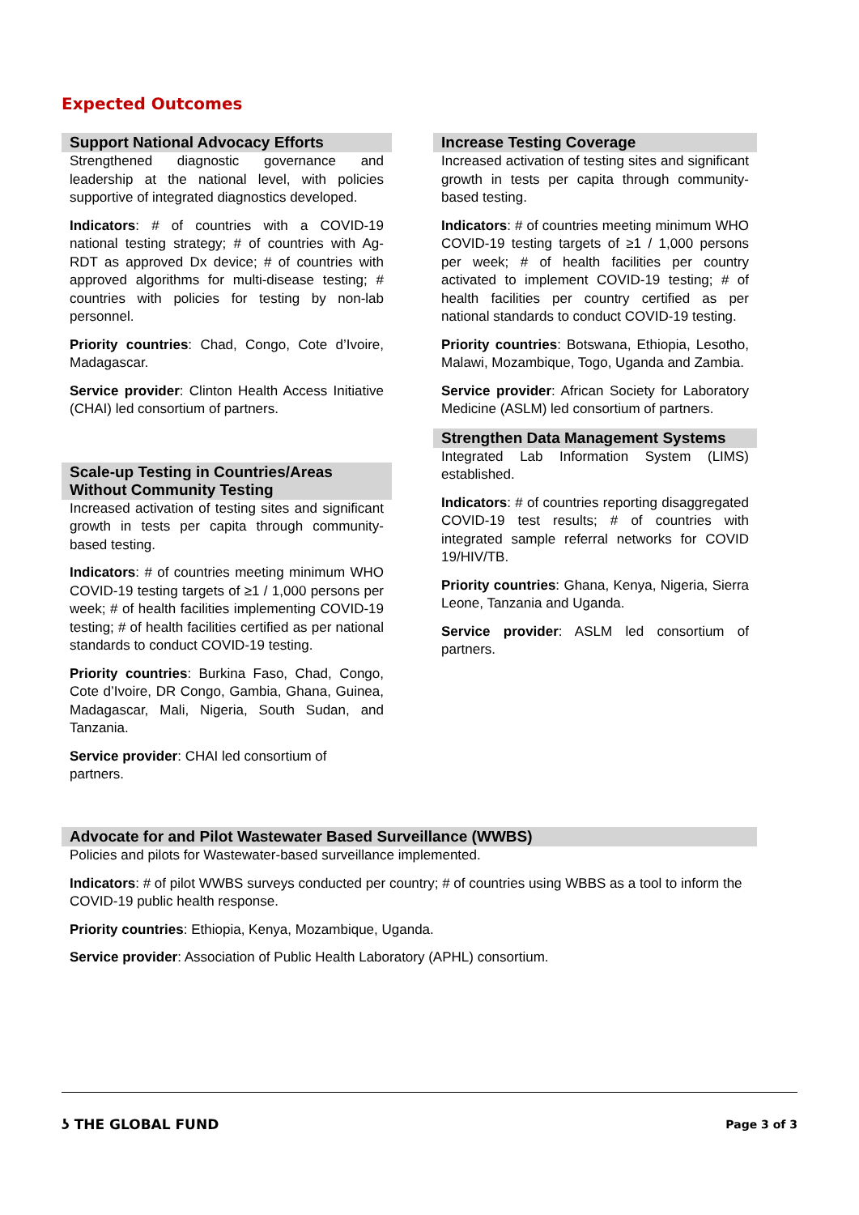Expected Outcomes
Support National Advocacy Efforts
Strengthened diagnostic governance and leadership at the national level, with policies supportive of integrated diagnostics developed.
Indicators: # of countries with a COVID-19 national testing strategy; # of countries with Ag-RDT as approved Dx device; # of countries with approved algorithms for multi-disease testing; # countries with policies for testing by non-lab personnel.
Priority countries: Chad, Congo, Cote d’Ivoire, Madagascar.
Service provider: Clinton Health Access Initiative (CHAI) led consortium of partners.
Scale-up Testing in Countries/Areas Without Community Testing
Increased activation of testing sites and significant growth in tests per capita through community-based testing.
Indicators: # of countries meeting minimum WHO COVID-19 testing targets of ≥1 / 1,000 persons per week; # of health facilities implementing COVID-19 testing; # of health facilities certified as per national standards to conduct COVID-19 testing.
Priority countries: Burkina Faso, Chad, Congo, Cote d’Ivoire, DR Congo, Gambia, Ghana, Guinea, Madagascar, Mali, Nigeria, South Sudan, and Tanzania.
Service provider: CHAI led consortium of partners.
Increase Testing Coverage
Increased activation of testing sites and significant growth in tests per capita through community-based testing.
Indicators: # of countries meeting minimum WHO COVID-19 testing targets of ≥1 / 1,000 persons per week; # of health facilities per country activated to implement COVID-19 testing; # of health facilities per country certified as per national standards to conduct COVID-19 testing.
Priority countries: Botswana, Ethiopia, Lesotho, Malawi, Mozambique, Togo, Uganda and Zambia.
Service provider: African Society for Laboratory Medicine (ASLM) led consortium of partners.
Strengthen Data Management Systems
Integrated Lab Information System (LIMS) established.
Indicators: # of countries reporting disaggregated COVID-19 test results; # of countries with integrated sample referral networks for COVID 19/HIV/TB.
Priority countries: Ghana, Kenya, Nigeria, Sierra Leone, Tanzania and Uganda.
Service provider: ASLM led consortium of partners.
Advocate for and Pilot Wastewater Based Surveillance (WWBS)
Policies and pilots for Wastewater-based surveillance implemented.
Indicators: # of pilot WWBS surveys conducted per country; # of countries using WBBS as a tool to inform the COVID-19 public health response.
Priority countries: Ethiopia, Kenya, Mozambique, Uganda.
Service provider: Association of Public Health Laboratory (APHL) consortium.
ʖ THE GLOBAL FUND Page 3 of 3